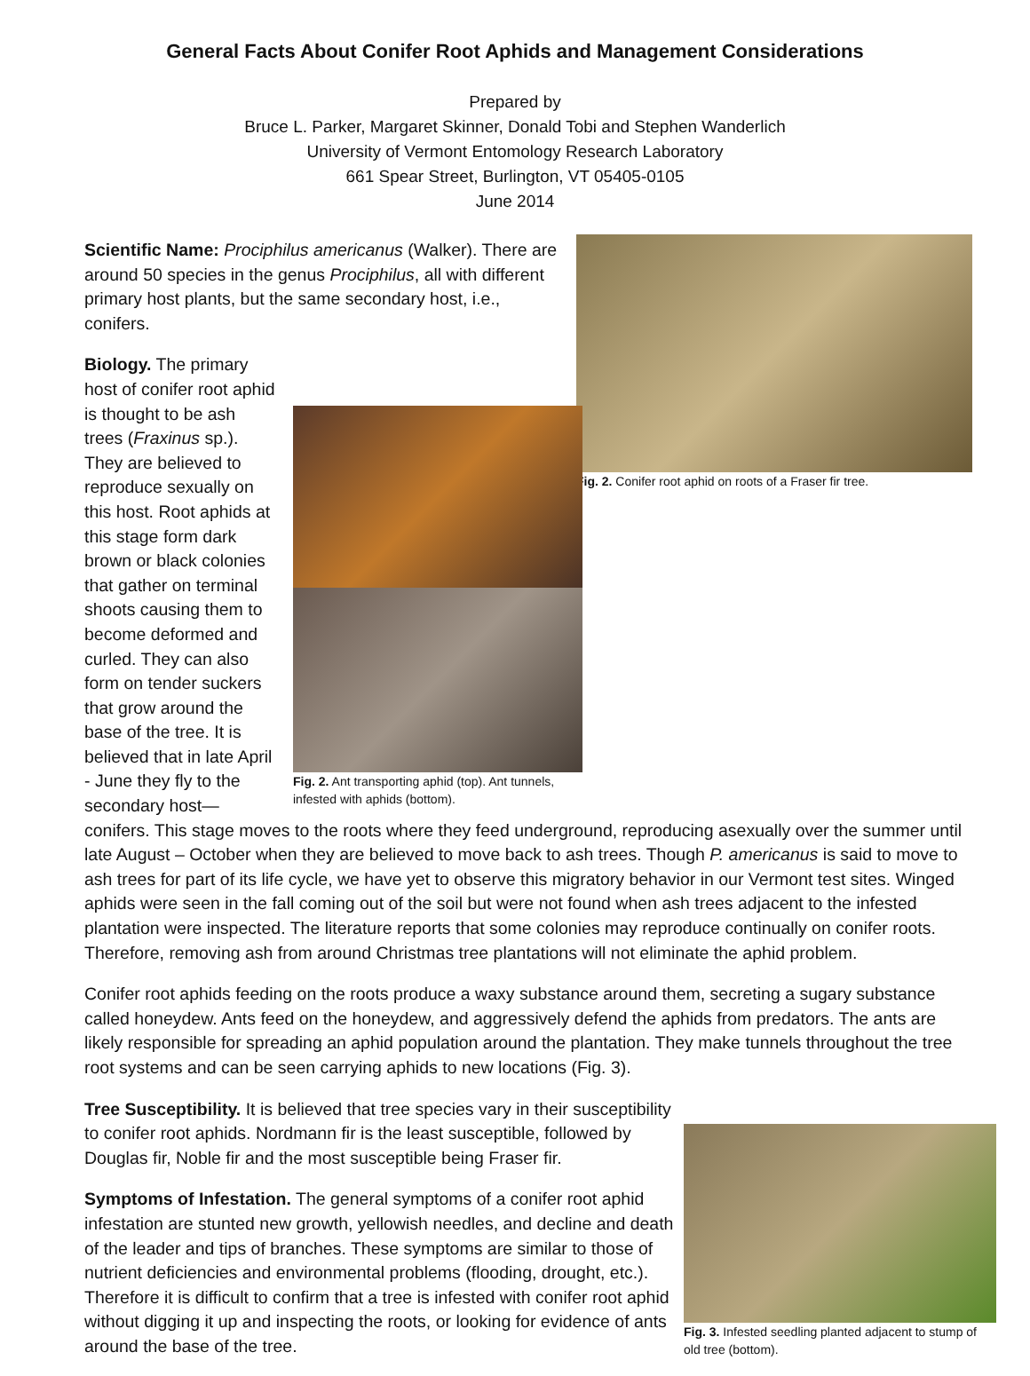General Facts About Conifer Root Aphids and Management Considerations
Prepared by
Bruce L. Parker, Margaret Skinner, Donald Tobi and Stephen Wanderlich
University of Vermont Entomology Research Laboratory
661 Spear Street, Burlington, VT 05405-0105
June 2014
Fig. 2. Conifer root aphid on roots of a Fraser fir tree.
Scientific Name: Prociphilus americanus (Walker). There are around 50 species in the genus Prociphilus, all with different primary host plants, but the same secondary host, i.e., conifers.
Fig. 2. Ant transporting aphid (top). Ant tunnels, infested with aphids (bottom).
Biology. The primary host of conifer root aphid is thought to be ash trees (Fraxinus sp.). They are believed to reproduce sexually on this host. Root aphids at this stage form dark brown or black colonies that gather on terminal shoots causing them to become deformed and curled. They can also form on tender suckers that grow around the base of the tree. It is believed that in late April - June they fly to the secondary host—conifers. This stage moves to the roots where they feed underground, reproducing asexually over the summer until late August – October when they are believed to move back to ash trees. Though P. americanus is said to move to ash trees for part of its life cycle, we have yet to observe this migratory behavior in our Vermont test sites. Winged aphids were seen in the fall coming out of the soil but were not found when ash trees adjacent to the infested plantation were inspected. The literature reports that some colonies may reproduce continually on conifer roots. Therefore, removing ash from around Christmas tree plantations will not eliminate the aphid problem.
Conifer root aphids feeding on the roots produce a waxy substance around them, secreting a sugary substance called honeydew. Ants feed on the honeydew, and aggressively defend the aphids from predators. The ants are likely responsible for spreading an aphid population around the plantation. They make tunnels throughout the tree root systems and can be seen carrying aphids to new locations (Fig. 3).
Fig. 3. Infested seedling planted adjacent to stump of old tree (bottom).
Tree Susceptibility. It is believed that tree species vary in their susceptibility to conifer root aphids. Nordmann fir is the least susceptible, followed by Douglas fir, Noble fir and the most susceptible being Fraser fir.
Symptoms of Infestation. The general symptoms of a conifer root aphid infestation are stunted new growth, yellowish needles, and decline and death of the leader and tips of branches. These symptoms are similar to those of nutrient deficiencies and environmental problems (flooding, drought, etc.). Therefore it is difficult to confirm that a tree is infested with conifer root aphid without digging it up and inspecting the roots, or looking for evidence of ants around the base of the tree.